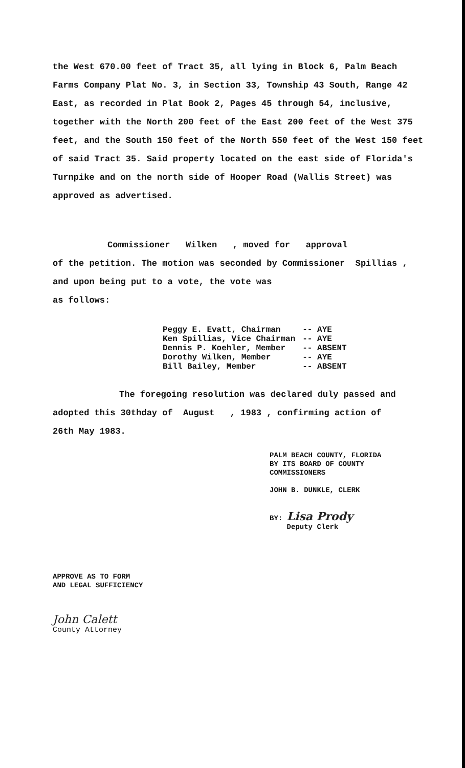the West 670.00 feet of Tract 35, all lying in Block 6, Palm Beach Farms Company Plat No. 3, in Section 33, Township 43 South, Range 42 East, as recorded in Plat Book 2, Pages 45 through 54, inclusive, together with the North 200 feet of the East 200 feet of the West 375 feet, and the South 150 feet of the North 550 feet of the West 150 feet of said Tract 35. Said property located on the east side of Florida's Turnpike and on the north side of Hooper Road (Wallis Street) was approved as advertised.
Commissioner Wilken , moved for approval
of the petition. The motion was seconded by Commissioner Spillias ,
and upon being put to a vote, the vote was
as follows:
| Peggy E. Evatt, Chairman | -- AYE |
| Ken Spillias, Vice Chairman | -- AYE |
| Dennis P. Koehler, Member | -- ABSENT |
| Dorothy Wilken, Member | -- AYE |
| Bill Bailey, Member | -- ABSENT |
The foregoing resolution was declared duly passed and
adopted this 30thday of August , 1983 , confirming action of
26th May 1983.
PALM BEACH COUNTY, FLORIDA
BY ITS BOARD OF COUNTY
COMMISSIONERS
JOHN B. DUNKLE, CLERK
BY: Lisa Prody
Deputy Clerk
APPROVE AS TO FORM
AND LEGAL SUFFICIENCY
John Calett
County Attorney